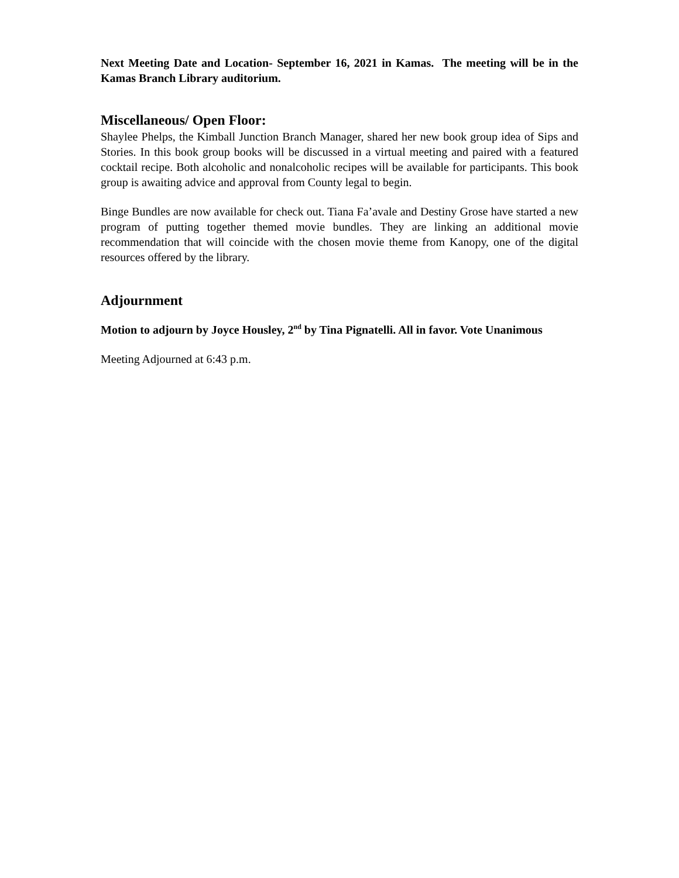Next Meeting Date and Location- September 16, 2021 in Kamas. The meeting will be in the Kamas Branch Library auditorium.
Miscellaneous/ Open Floor:
Shaylee Phelps, the Kimball Junction Branch Manager, shared her new book group idea of Sips and Stories. In this book group books will be discussed in a virtual meeting and paired with a featured cocktail recipe. Both alcoholic and nonalcoholic recipes will be available for participants. This book group is awaiting advice and approval from County legal to begin.
Binge Bundles are now available for check out. Tiana Fa’avale and Destiny Grose have started a new program of putting together themed movie bundles. They are linking an additional movie recommendation that will coincide with the chosen movie theme from Kanopy, one of the digital resources offered by the library.
Adjournment
Motion to adjourn by Joyce Housley, 2<sup>nd</sup> by Tina Pignatelli. All in favor. Vote Unanimous
Meeting Adjourned at 6:43 p.m.